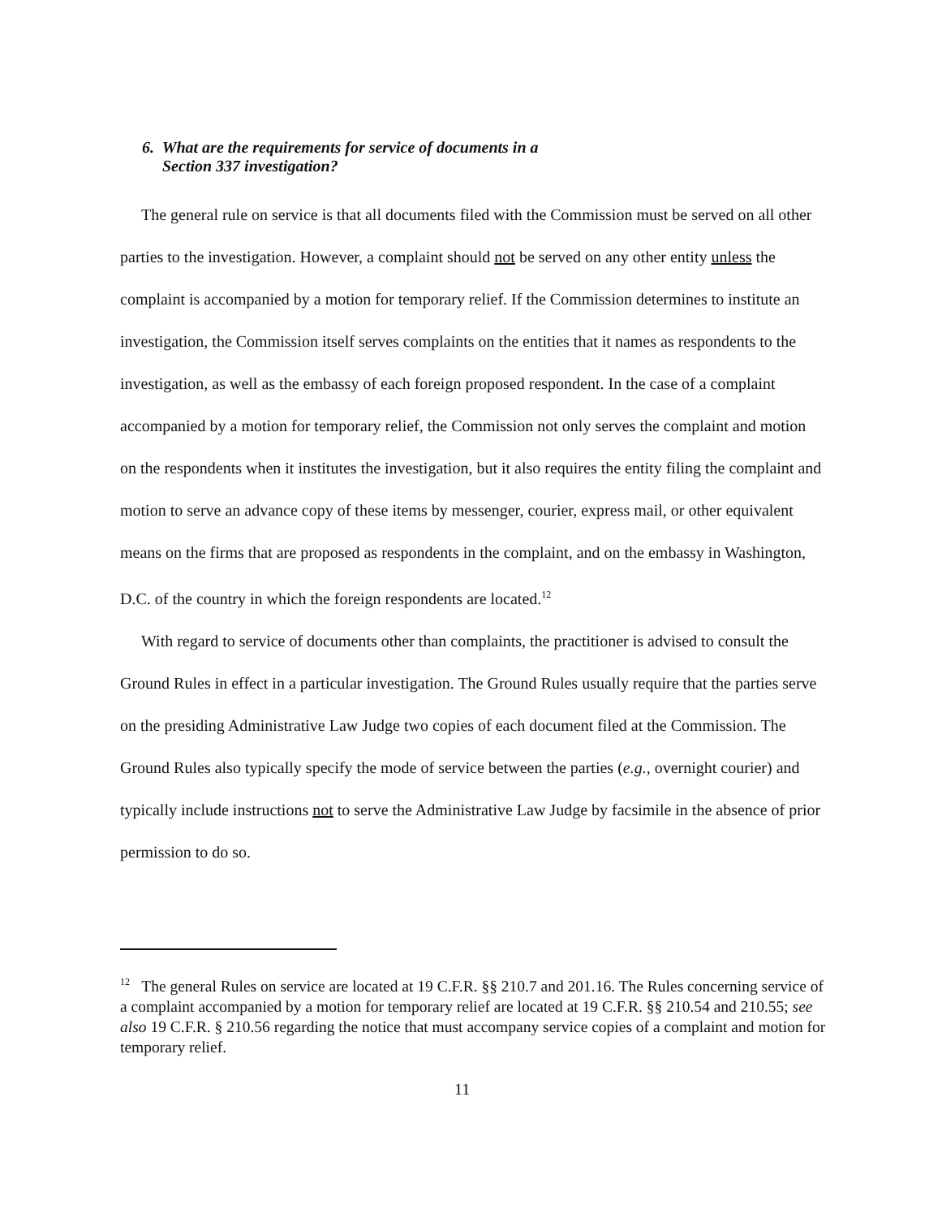6. What are the requirements for service of documents in a
Section 337 investigation?
The general rule on service is that all documents filed with the Commission must be served on all other parties to the investigation. However, a complaint should not be served on any other entity unless the complaint is accompanied by a motion for temporary relief. If the Commission determines to institute an investigation, the Commission itself serves complaints on the entities that it names as respondents to the investigation, as well as the embassy of each foreign proposed respondent. In the case of a complaint accompanied by a motion for temporary relief, the Commission not only serves the complaint and motion on the respondents when it institutes the investigation, but it also requires the entity filing the complaint and motion to serve an advance copy of these items by messenger, courier, express mail, or other equivalent means on the firms that are proposed as respondents in the complaint, and on the embassy in Washington, D.C. of the country in which the foreign respondents are located.<sup>12</sup>
With regard to service of documents other than complaints, the practitioner is advised to consult the Ground Rules in effect in a particular investigation. The Ground Rules usually require that the parties serve on the presiding Administrative Law Judge two copies of each document filed at the Commission. The Ground Rules also typically specify the mode of service between the parties (e.g., overnight courier) and typically include instructions not to serve the Administrative Law Judge by facsimile in the absence of prior permission to do so.
<sup>12</sup> The general Rules on service are located at 19 C.F.R. §§ 210.7 and 201.16. The Rules concerning service of a complaint accompanied by a motion for temporary relief are located at 19 C.F.R. §§ 210.54 and 210.55; see also 19 C.F.R. § 210.56 regarding the notice that must accompany service copies of a complaint and motion for temporary relief.
11